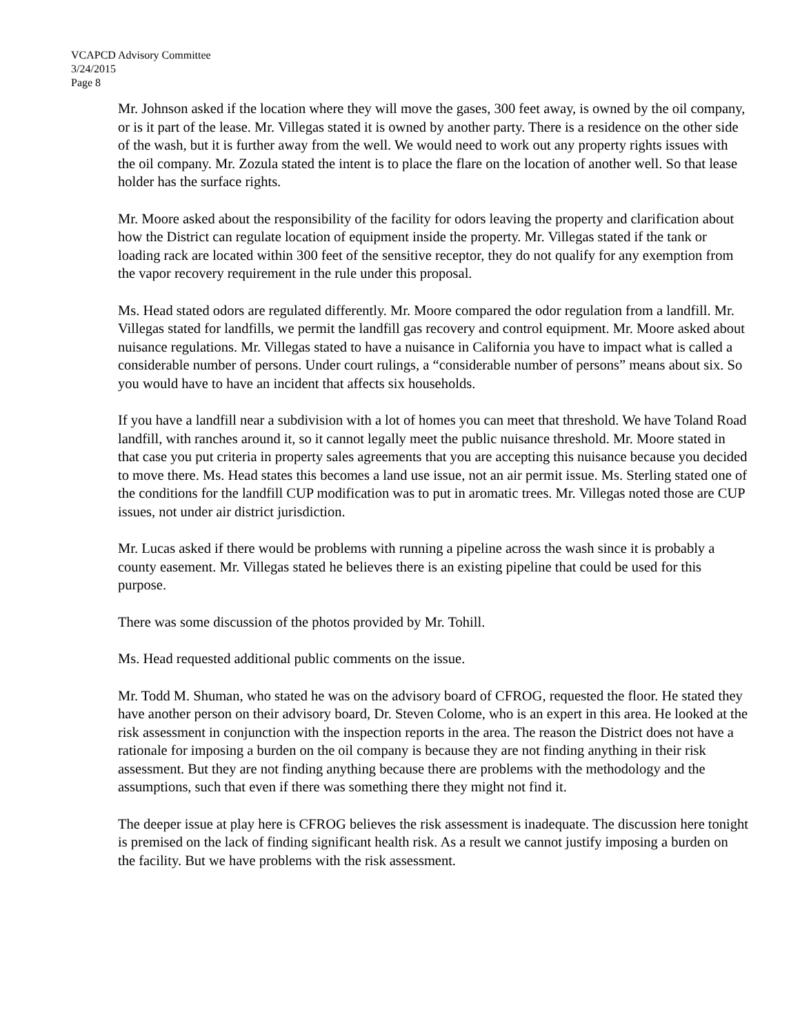VCAPCD Advisory Committee
3/24/2015
Page 8
Mr. Johnson asked if the location where they will move the gases, 300 feet away, is owned by the oil company, or is it part of the lease. Mr. Villegas stated it is owned by another party. There is a residence on the other side of the wash, but it is further away from the well. We would need to work out any property rights issues with the oil company. Mr. Zozula stated the intent is to place the flare on the location of another well. So that lease holder has the surface rights.
Mr. Moore asked about the responsibility of the facility for odors leaving the property and clarification about how the District can regulate location of equipment inside the property. Mr. Villegas stated if the tank or loading rack are located within 300 feet of the sensitive receptor, they do not qualify for any exemption from the vapor recovery requirement in the rule under this proposal.
Ms. Head stated odors are regulated differently. Mr. Moore compared the odor regulation from a landfill. Mr. Villegas stated for landfills, we permit the landfill gas recovery and control equipment. Mr. Moore asked about nuisance regulations. Mr. Villegas stated to have a nuisance in California you have to impact what is called a considerable number of persons. Under court rulings, a “considerable number of persons” means about six. So you would have to have an incident that affects six households.
If you have a landfill near a subdivision with a lot of homes you can meet that threshold. We have Toland Road landfill, with ranches around it, so it cannot legally meet the public nuisance threshold. Mr. Moore stated in that case you put criteria in property sales agreements that you are accepting this nuisance because you decided to move there. Ms. Head states this becomes a land use issue, not an air permit issue. Ms. Sterling stated one of the conditions for the landfill CUP modification was to put in aromatic trees. Mr. Villegas noted those are CUP issues, not under air district jurisdiction.
Mr. Lucas asked if there would be problems with running a pipeline across the wash since it is probably a county easement. Mr. Villegas stated he believes there is an existing pipeline that could be used for this purpose.
There was some discussion of the photos provided by Mr. Tohill.
Ms. Head requested additional public comments on the issue.
Mr. Todd M. Shuman, who stated he was on the advisory board of CFROG, requested the floor. He stated they have another person on their advisory board, Dr. Steven Colome, who is an expert in this area. He looked at the risk assessment in conjunction with the inspection reports in the area. The reason the District does not have a rationale for imposing a burden on the oil company is because they are not finding anything in their risk assessment. But they are not finding anything because there are problems with the methodology and the assumptions, such that even if there was something there they might not find it.
The deeper issue at play here is CFROG believes the risk assessment is inadequate. The discussion here tonight is premised on the lack of finding significant health risk. As a result we cannot justify imposing a burden on the facility. But we have problems with the risk assessment.